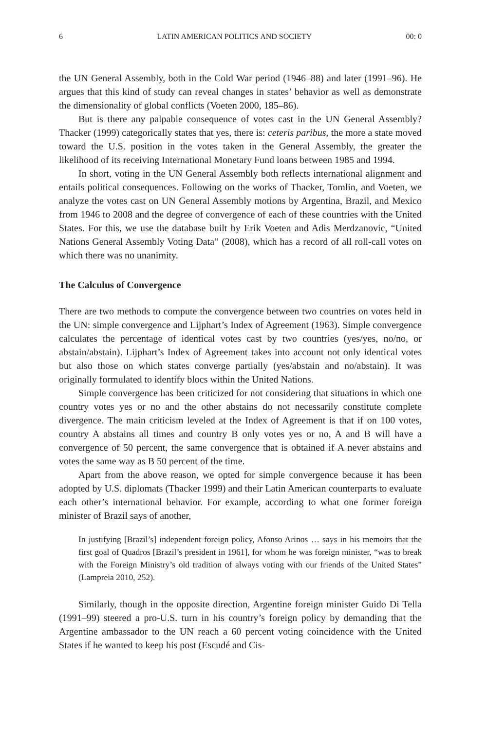6 LATIN AMERICAN POLITICS AND SOCIETY 00: 0
the UN General Assembly, both in the Cold War period (1946–88) and later (1991–96). He argues that this kind of study can reveal changes in states’ behavior as well as demonstrate the dimensionality of global conflicts (Voeten 2000, 185–86).
But is there any palpable consequence of votes cast in the UN General Assembly? Thacker (1999) categorically states that yes, there is: ceteris paribus, the more a state moved toward the U.S. position in the votes taken in the General Assembly, the greater the likelihood of its receiving International Monetary Fund loans between 1985 and 1994.
In short, voting in the UN General Assembly both reflects international alignment and entails political consequences. Following on the works of Thacker, Tomlin, and Voeten, we analyze the votes cast on UN General Assembly motions by Argentina, Brazil, and Mexico from 1946 to 2008 and the degree of convergence of each of these countries with the United States. For this, we use the database built by Erik Voeten and Adis Merdzanovic, “United Nations General Assembly Voting Data” (2008), which has a record of all roll-call votes on which there was no unanimity.
The Calculus of Convergence
There are two methods to compute the convergence between two countries on votes held in the UN: simple convergence and Lijphart’s Index of Agreement (1963). Simple convergence calculates the percentage of identical votes cast by two countries (yes/yes, no/no, or abstain/abstain). Lijphart’s Index of Agreement takes into account not only identical votes but also those on which states converge partially (yes/abstain and no/abstain). It was originally formulated to identify blocs within the United Nations.
Simple convergence has been criticized for not considering that situations in which one country votes yes or no and the other abstains do not necessarily constitute complete divergence. The main criticism leveled at the Index of Agreement is that if on 100 votes, country A abstains all times and country B only votes yes or no, A and B will have a convergence of 50 percent, the same convergence that is obtained if A never abstains and votes the same way as B 50 percent of the time.
Apart from the above reason, we opted for simple convergence because it has been adopted by U.S. diplomats (Thacker 1999) and their Latin American counterparts to evaluate each other’s international behavior. For example, according to what one former foreign minister of Brazil says of another,
In justifying [Brazil’s] independent foreign policy, Afonso Arinos … says in his memoirs that the first goal of Quadros [Brazil’s president in 1961], for whom he was foreign minister, “was to break with the Foreign Ministry’s old tradition of always voting with our friends of the United States” (Lampreia 2010, 252).
Similarly, though in the opposite direction, Argentine foreign minister Guido Di Tella (1991–99) steered a pro-U.S. turn in his country’s foreign policy by demanding that the Argentine ambassador to the UN reach a 60 percent voting coincidence with the United States if he wanted to keep his post (Escudé and Cis-